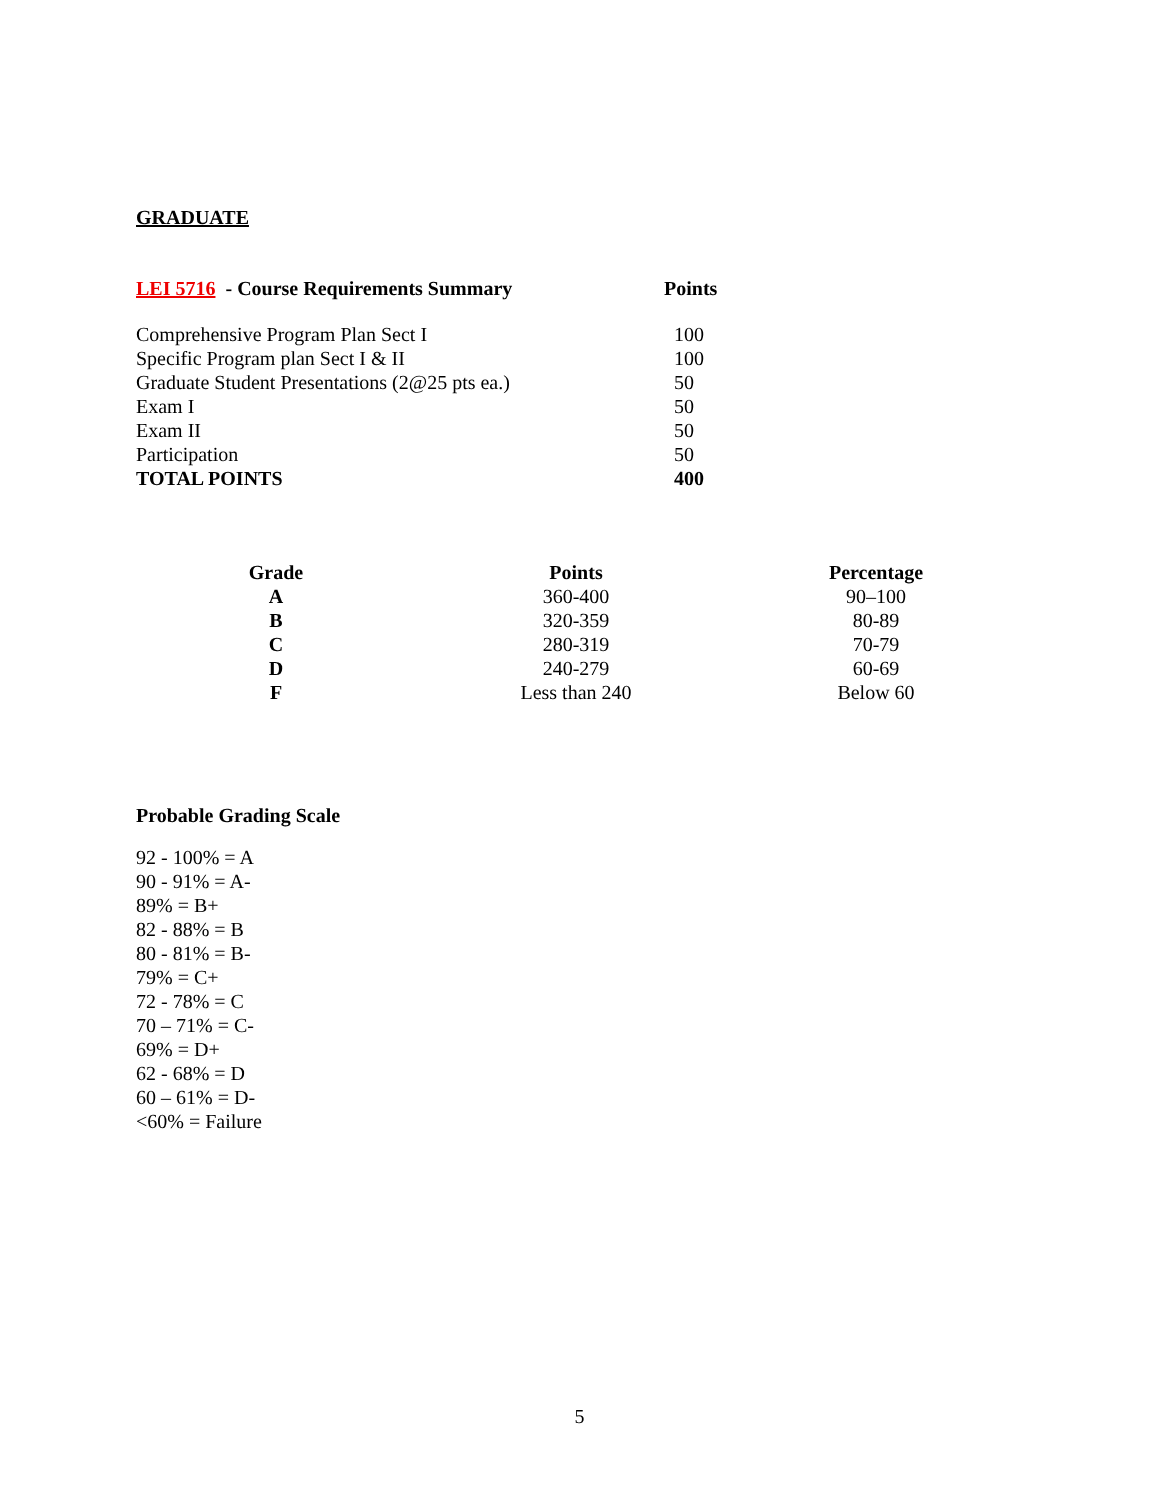GRADUATE
LEI 5716 - Course Requirements Summary Points
| Comprehensive Program Plan Sect I | 100 |
| Specific Program plan Sect I & II | 100 |
| Graduate Student Presentations (2@25 pts ea.) | 50 |
| Exam I | 50 |
| Exam II | 50 |
| Participation | 50 |
| TOTAL POINTS | 400 |
| Grade | Points | Percentage |
| --- | --- | --- |
| A | 360-400 | 90–100 |
| B | 320-359 | 80-89 |
| C | 280-319 | 70-79 |
| D | 240-279 | 60-69 |
| F | Less than 240 | Below 60 |
Probable Grading Scale
92 - 100% = A
90 - 91% = A-
89% = B+
82 - 88% = B
80 - 81% = B-
79% = C+
72 - 78% = C
70 – 71% = C-
69% = D+
62 - 68% = D
60 – 61% = D-
<60% = Failure
5